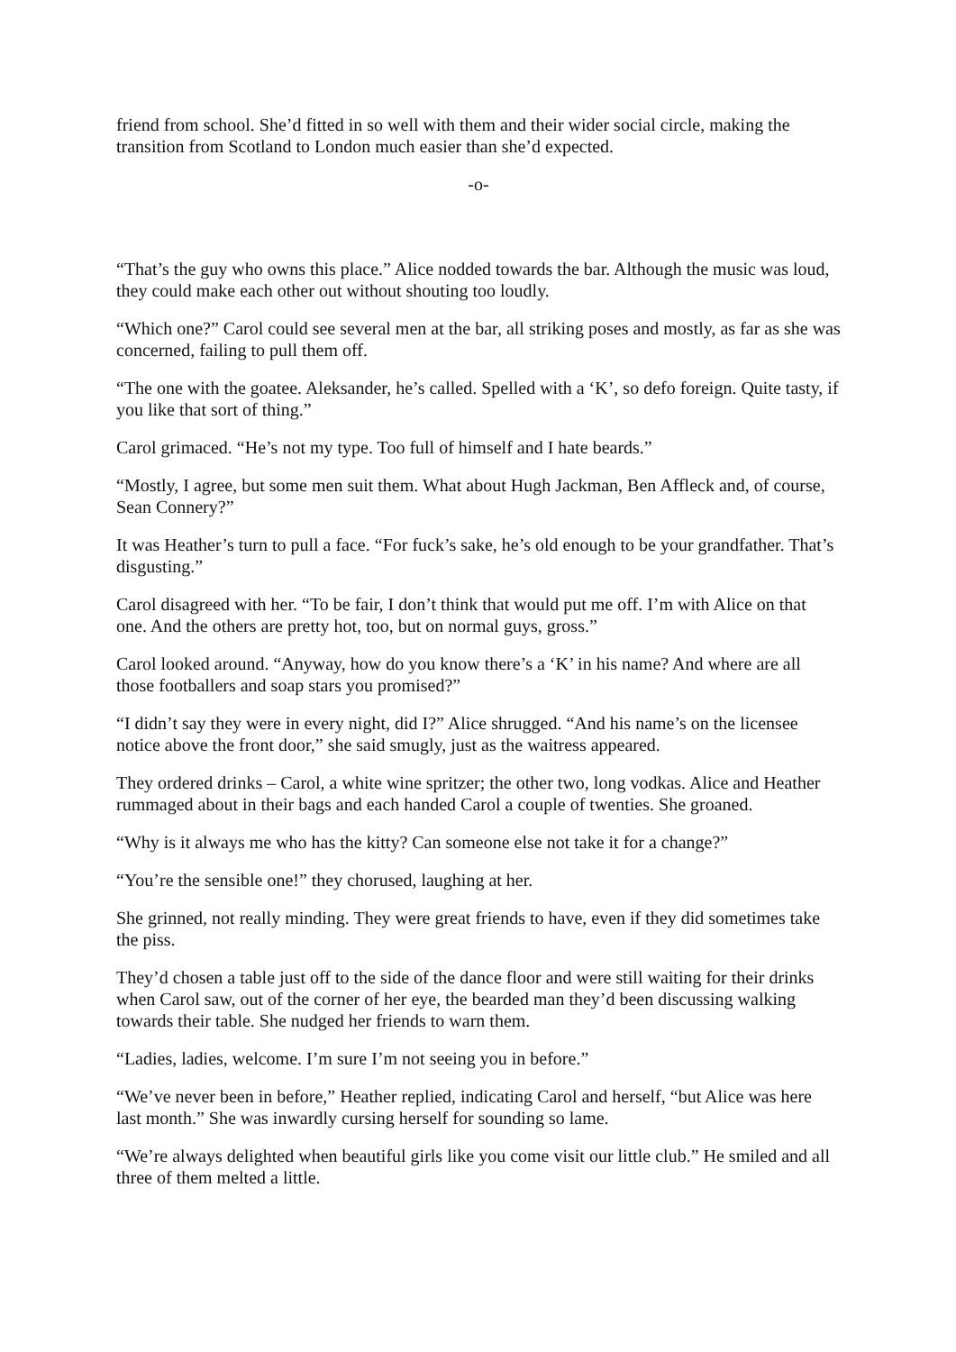friend from school. She’d fitted in so well with them and their wider social circle, making the transition from Scotland to London much easier than she’d expected.
-o-
“That’s the guy who owns this place.” Alice nodded towards the bar. Although the music was loud, they could make each other out without shouting too loudly.
“Which one?” Carol could see several men at the bar, all striking poses and mostly, as far as she was concerned, failing to pull them off.
“The one with the goatee. Aleksander, he’s called. Spelled with a ‘K’, so defo foreign. Quite tasty, if you like that sort of thing.”
Carol grimaced. “He’s not my type. Too full of himself and I hate beards.”
“Mostly, I agree, but some men suit them. What about Hugh Jackman, Ben Affleck and, of course, Sean Connery?”
It was Heather’s turn to pull a face. “For fuck’s sake, he’s old enough to be your grandfather. That’s disgusting.”
Carol disagreed with her. “To be fair, I don’t think that would put me off. I’m with Alice on that one. And the others are pretty hot, too, but on normal guys, gross.”
Carol looked around. “Anyway, how do you know there’s a ‘K’ in his name? And where are all those footballers and soap stars you promised?”
“I didn’t say they were in every night, did I?” Alice shrugged. “And his name’s on the licensee notice above the front door,” she said smugly, just as the waitress appeared.
They ordered drinks – Carol, a white wine spritzer; the other two, long vodkas. Alice and Heather rummaged about in their bags and each handed Carol a couple of twenties. She groaned.
“Why is it always me who has the kitty? Can someone else not take it for a change?”
“You’re the sensible one!” they chorused, laughing at her.
She grinned, not really minding. They were great friends to have, even if they did sometimes take the piss.
They’d chosen a table just off to the side of the dance floor and were still waiting for their drinks when Carol saw, out of the corner of her eye, the bearded man they’d been discussing walking towards their table. She nudged her friends to warn them.
“Ladies, ladies, welcome. I’m sure I’m not seeing you in before.”
“We’ve never been in before,” Heather replied, indicating Carol and herself, “but Alice was here last month.” She was inwardly cursing herself for sounding so lame.
“We’re always delighted when beautiful girls like you come visit our little club.” He smiled and all three of them melted a little.